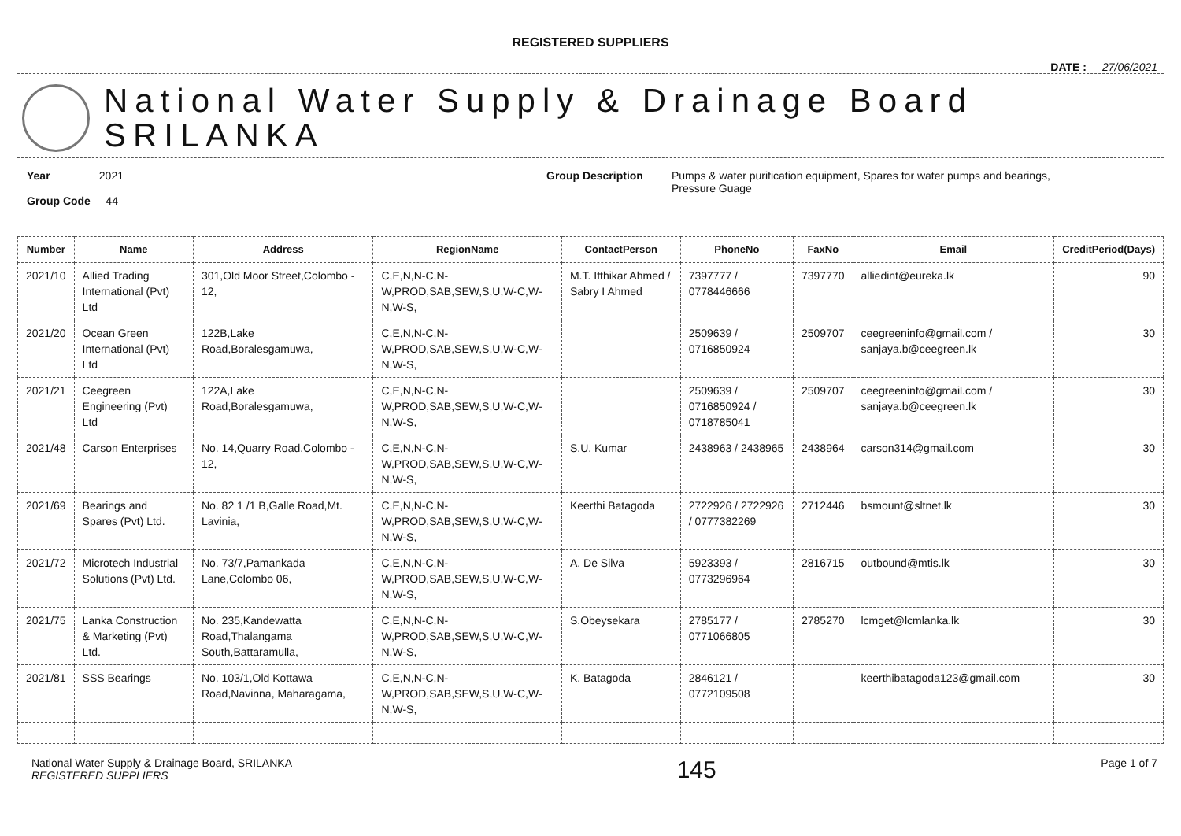REGISTERED SUPPLIERS
DATE : 27/06/2021
National Water Supply & Drainage Board
SRILANKA
Year 2021
Group Code 44
Group Description Pumps & water purification equipment, Spares for water pumps and bearings,
Pressure Guage
| Number | Name | Address | RegionName | ContactPerson | PhoneNo | FaxNo | Email | CreditPeriod(Days) |
| --- | --- | --- | --- | --- | --- | --- | --- | --- |
| 2021/10 | Allied Trading International (Pvt) Ltd | 301,Old Moor Street,Colombo - 12, | C,E,N,N-C,N-W,PROD,SAB,SEW,S,U,W-C,W-N,W-S, | M.T. Ifthikar Ahmed / Sabry I Ahmed | 7397777 / 0778446666 | 7397770 | alliedint@eureka.lk | 90 |
| 2021/20 | Ocean Green International (Pvt) Ltd | 122B,Lake Road,Boralesgamuwa, | C,E,N,N-C,N-W,PROD,SAB,SEW,S,U,W-C,W-N,W-S, | | 2509639 / 0716850924 | 2509707 | ceegreeninfo@gmail.com / sanjaya.b@ceegreen.lk | 30 |
| 2021/21 | Ceegreen Engineering (Pvt) Ltd | 122A,Lake Road,Boralesgamuwa, | C,E,N,N-C,N-W,PROD,SAB,SEW,S,U,W-C,W-N,W-S, | | 2509639 / 0716850924 / 0718785041 | 2509707 | ceegreeninfo@gmail.com / sanjaya.b@ceegreen.lk | 30 |
| 2021/48 | Carson Enterprises | No. 14,Quarry Road,Colombo - 12, | C,E,N,N-C,N-W,PROD,SAB,SEW,S,U,W-C,W-N,W-S, | S.U. Kumar | 2438963 / 2438965 | 2438964 | carson314@gmail.com | 30 |
| 2021/69 | Bearings and Spares (Pvt) Ltd. | No. 82 1 /1 B,Galle Road,Mt. Lavinia, | C,E,N,N-C,N-W,PROD,SAB,SEW,S,U,W-C,W-N,W-S, | Keerthi Batagoda | 2722926 / 2722926 / 0777382269 | 2712446 | bsmount@sltnet.lk | 30 |
| 2021/72 | Microtech Industrial Solutions (Pvt) Ltd. | No. 73/7,Pamankada Lane,Colombo 06, | C,E,N,N-C,N-W,PROD,SAB,SEW,S,U,W-C,W-N,W-S, | A. De Silva | 5923393 / 0773296964 | 2816715 | outbound@mtis.lk | 30 |
| 2021/75 | Lanka Construction & Marketing (Pvt) Ltd. | No. 235,Kandewatta Road,Thalangama South,Battaramulla, | C,E,N,N-C,N-W,PROD,SAB,SEW,S,U,W-C,W-N,W-S, | S.Obeysekara | 2785177 / 0771066805 | 2785270 | lcmget@lcmlanka.lk | 30 |
| 2021/81 | SSS Bearings | No. 103/1,Old Kottawa Road,Navinna, Maharagama, | C,E,N,N-C,N-W,PROD,SAB,SEW,S,U,W-C,W-N,W-S, | K. Batagoda | 2846121 / 0772109508 | | keerthibatagoda123@gmail.com | 30 |
National Water Supply & Drainage Board, SRILANKA
REGISTERED SUPPLIERS
145
Page 1 of 7